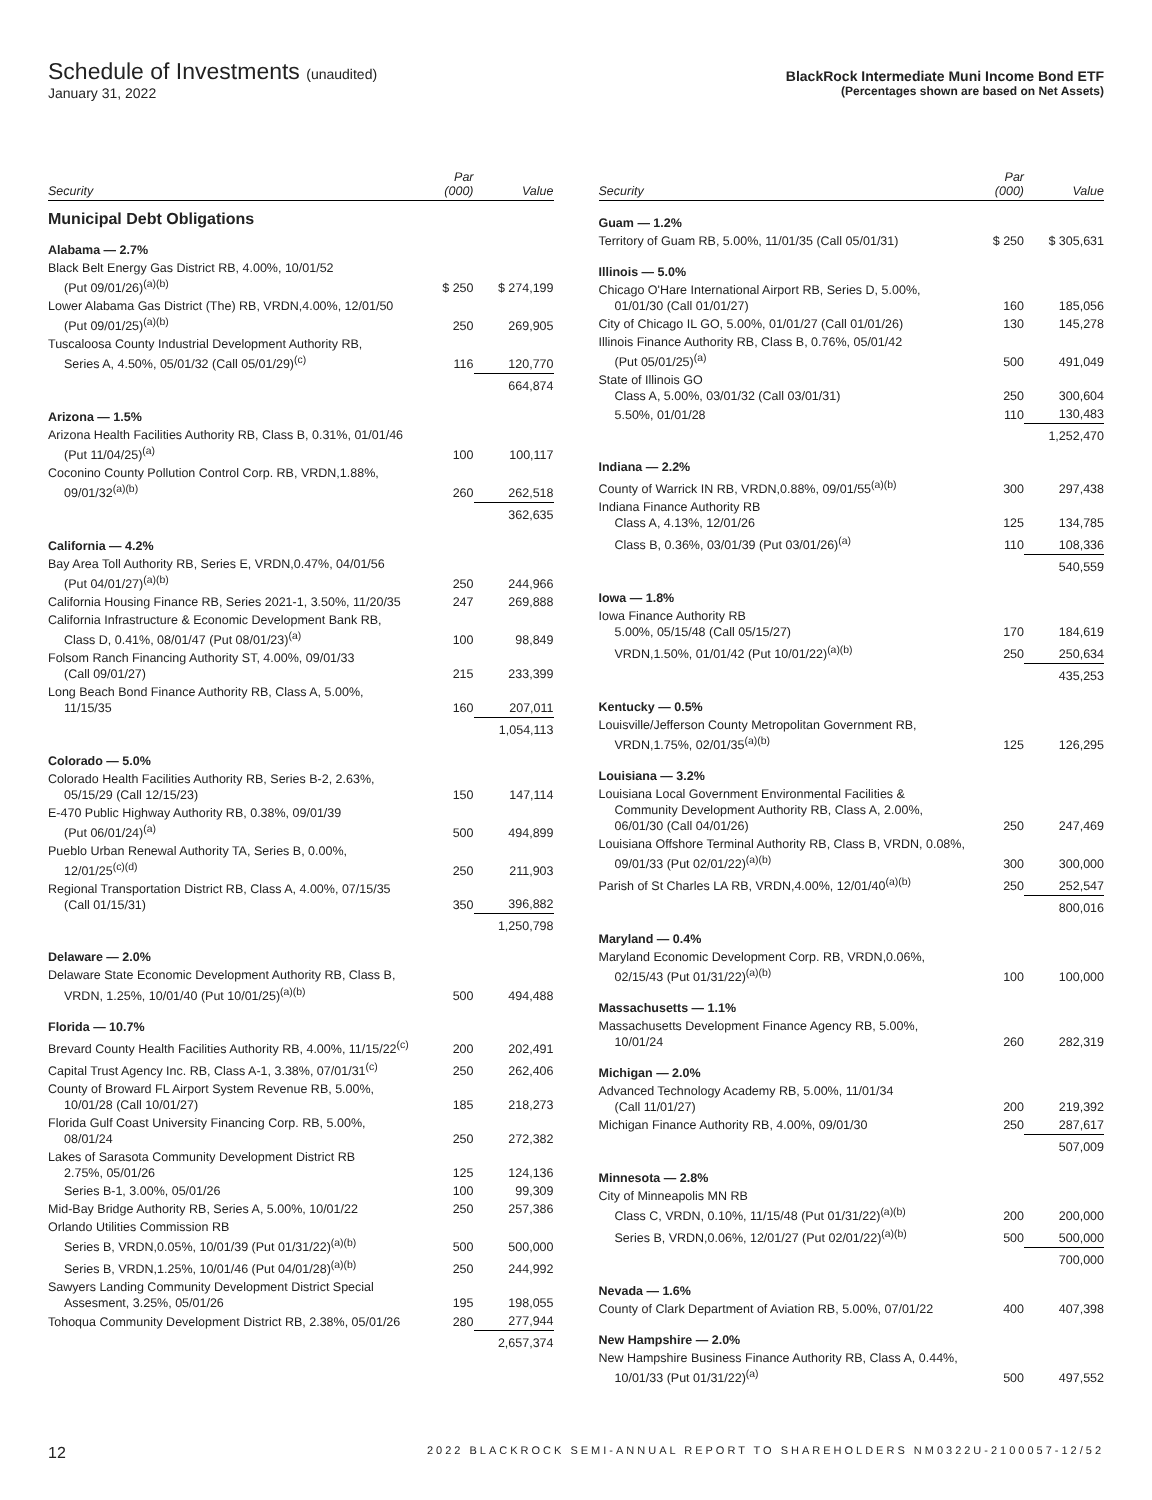Schedule of Investments (unaudited)
January 31, 2022
BlackRock Intermediate Muni Income Bond ETF
(Percentages shown are based on Net Assets)
| Security | Par (000) | Value |
| --- | --- | --- |
| Municipal Debt Obligations | | |
| Alabama — 2.7% | | |
| Black Belt Energy Gas District RB, 4.00%, 10/01/52 (Put 09/01/26)<sup>(a)(b)</sup> | $ 250 | $ 274,199 |
| Lower Alabama Gas District (The) RB, VRDN,4.00%, 12/01/50 (Put 09/01/25)<sup>(a)(b)</sup> | 250 | 269,905 |
| Tuscaloosa County Industrial Development Authority RB, Series A, 4.50%, 05/01/32 (Call 05/01/29)<sup>(c)</sup> | 116 | 120,770 |
| | | 664,874 |
| Arizona — 1.5% | | |
| Arizona Health Facilities Authority RB, Class B, 0.31%, 01/01/46 (Put 11/04/25)<sup>(a)</sup> | 100 | 100,117 |
| Coconino County Pollution Control Corp. RB, VRDN,1.88%, 09/01/32<sup>(a)(b)</sup> | 260 | 262,518 |
| | | 362,635 |
| California — 4.2% | | |
| Bay Area Toll Authority RB, Series E, VRDN,0.47%, 04/01/56 (Put 04/01/27)<sup>(a)(b)</sup> | 250 | 244,966 |
| California Housing Finance RB, Series 2021-1, 3.50%, 11/20/35 | 247 | 269,888 |
| California Infrastructure & Economic Development Bank RB, Class D, 0.41%, 08/01/47 (Put 08/01/23)<sup>(a)</sup> | 100 | 98,849 |
| Folsom Ranch Financing Authority ST, 4.00%, 09/01/33 (Call 09/01/27) | 215 | 233,399 |
| Long Beach Bond Finance Authority RB, Class A, 5.00%, 11/15/35 | 160 | 207,011 |
| | | 1,054,113 |
| Colorado — 5.0% | | |
| Colorado Health Facilities Authority RB, Series B-2, 2.63%, 05/15/29 (Call 12/15/23) | 150 | 147,114 |
| E-470 Public Highway Authority RB, 0.38%, 09/01/39 (Put 06/01/24)<sup>(a)</sup> | 500 | 494,899 |
| Pueblo Urban Renewal Authority TA, Series B, 0.00%, 12/01/25<sup>(c)(d)</sup> | 250 | 211,903 |
| Regional Transportation District RB, Class A, 4.00%, 07/15/35 (Call 01/15/31) | 350 | 396,882 |
| | | 1,250,798 |
| Delaware — 2.0% | | |
| Delaware State Economic Development Authority RB, Class B, VRDN, 1.25%, 10/01/40 (Put 10/01/25)<sup>(a)(b)</sup> | 500 | 494,488 |
| Florida — 10.7% | | |
| Brevard County Health Facilities Authority RB, 4.00%, 11/15/22<sup>(c)</sup> | 200 | 202,491 |
| Capital Trust Agency Inc. RB, Class A-1, 3.38%, 07/01/31<sup>(c)</sup> | 250 | 262,406 |
| County of Broward FL Airport System Revenue RB, 5.00%, 10/01/28 (Call 10/01/27) | 185 | 218,273 |
| Florida Gulf Coast University Financing Corp. RB, 5.00%, 08/01/24 | 250 | 272,382 |
| Lakes of Sarasota Community Development District RB 2.75%, 05/01/26 | 125 | 124,136 |
| Series B-1, 3.00%, 05/01/26 | 100 | 99,309 |
| Mid-Bay Bridge Authority RB, Series A, 5.00%, 10/01/22 | 250 | 257,386 |
| Orlando Utilities Commission RB Series B, VRDN,0.05%, 10/01/39 (Put 01/31/22)<sup>(a)(b)</sup> | 500 | 500,000 |
| Series B, VRDN,1.25%, 10/01/46 (Put 04/01/28)<sup>(a)(b)</sup> | 250 | 244,992 |
| Sawyers Landing Community Development District Special Assesment, 3.25%, 05/01/26 | 195 | 198,055 |
| Tohoqua Community Development District RB, 2.38%, 05/01/26 | 280 | 277,944 |
| | | 2,657,374 |
| Security | Par (000) | Value |
| --- | --- | --- |
| Guam — 1.2% | | |
| Territory of Guam RB, 5.00%, 11/01/35 (Call 05/01/31) | $ 250 | $ 305,631 |
| Illinois — 5.0% | | |
| Chicago O'Hare International Airport RB, Series D, 5.00%, 01/01/30 (Call 01/01/27) | 160 | 185,056 |
| City of Chicago IL GO, 5.00%, 01/01/27 (Call 01/01/26) | 130 | 145,278 |
| Illinois Finance Authority RB, Class B, 0.76%, 05/01/42 (Put 05/01/25)<sup>(a)</sup> | 500 | 491,049 |
| State of Illinois GO Class A, 5.00%, 03/01/32 (Call 03/01/31) | 250 | 300,604 |
| 5.50%, 01/01/28 | 110 | 130,483 |
| | | 1,252,470 |
| Indiana — 2.2% | | |
| County of Warrick IN RB, VRDN,0.88%, 09/01/55<sup>(a)(b)</sup> | 300 | 297,438 |
| Indiana Finance Authority RB Class A, 4.13%, 12/01/26 | 125 | 134,785 |
| Class B, 0.36%, 03/01/39 (Put 03/01/26)<sup>(a)</sup> | 110 | 108,336 |
| | | 540,559 |
| Iowa — 1.8% | | |
| Iowa Finance Authority RB 5.00%, 05/15/48 (Call 05/15/27) | 170 | 184,619 |
| VRDN,1.50%, 01/01/42 (Put 10/01/22)<sup>(a)(b)</sup> | 250 | 250,634 |
| | | 435,253 |
| Kentucky — 0.5% | | |
| Louisville/Jefferson County Metropolitan Government RB, VRDN,1.75%, 02/01/35<sup>(a)(b)</sup> | 125 | 126,295 |
| Louisiana — 3.2% | | |
| Louisiana Local Government Environmental Facilities & Community Development Authority RB, Class A, 2.00%, 06/01/30 (Call 04/01/26) | 250 | 247,469 |
| Louisiana Offshore Terminal Authority RB, Class B, VRDN, 0.08%, 09/01/33 (Put 02/01/22)<sup>(a)(b)</sup> | 300 | 300,000 |
| Parish of St Charles LA RB, VRDN,4.00%, 12/01/40<sup>(a)(b)</sup> | 250 | 252,547 |
| | | 800,016 |
| Maryland — 0.4% | | |
| Maryland Economic Development Corp. RB, VRDN,0.06%, 02/15/43 (Put 01/31/22)<sup>(a)(b)</sup> | 100 | 100,000 |
| Massachusetts — 1.1% | | |
| Massachusetts Development Finance Agency RB, 5.00%, 10/01/24 | 260 | 282,319 |
| Michigan — 2.0% | | |
| Advanced Technology Academy RB, 5.00%, 11/01/34 (Call 11/01/27) | 200 | 219,392 |
| Michigan Finance Authority RB, 4.00%, 09/01/30 | 250 | 287,617 |
| | | 507,009 |
| Minnesota — 2.8% | | |
| City of Minneapolis MN RB Class C, VRDN, 0.10%, 11/15/48 (Put 01/31/22)<sup>(a)(b)</sup> | 200 | 200,000 |
| Series B, VRDN,0.06%, 12/01/27 (Put 02/01/22)<sup>(a)(b)</sup> | 500 | 500,000 |
| | | 700,000 |
| Nevada — 1.6% | | |
| County of Clark Department of Aviation RB, 5.00%, 07/01/22 | 400 | 407,398 |
| New Hampshire — 2.0% | | |
| New Hampshire Business Finance Authority RB, Class A, 0.44%, 10/01/33 (Put 01/31/22)<sup>(a)</sup> | 500 | 497,552 |
12 2022 BLACKROCK SEMI-ANNUAL REPORT TO SHAREHOLDERS NM0322U-2100057-12/52